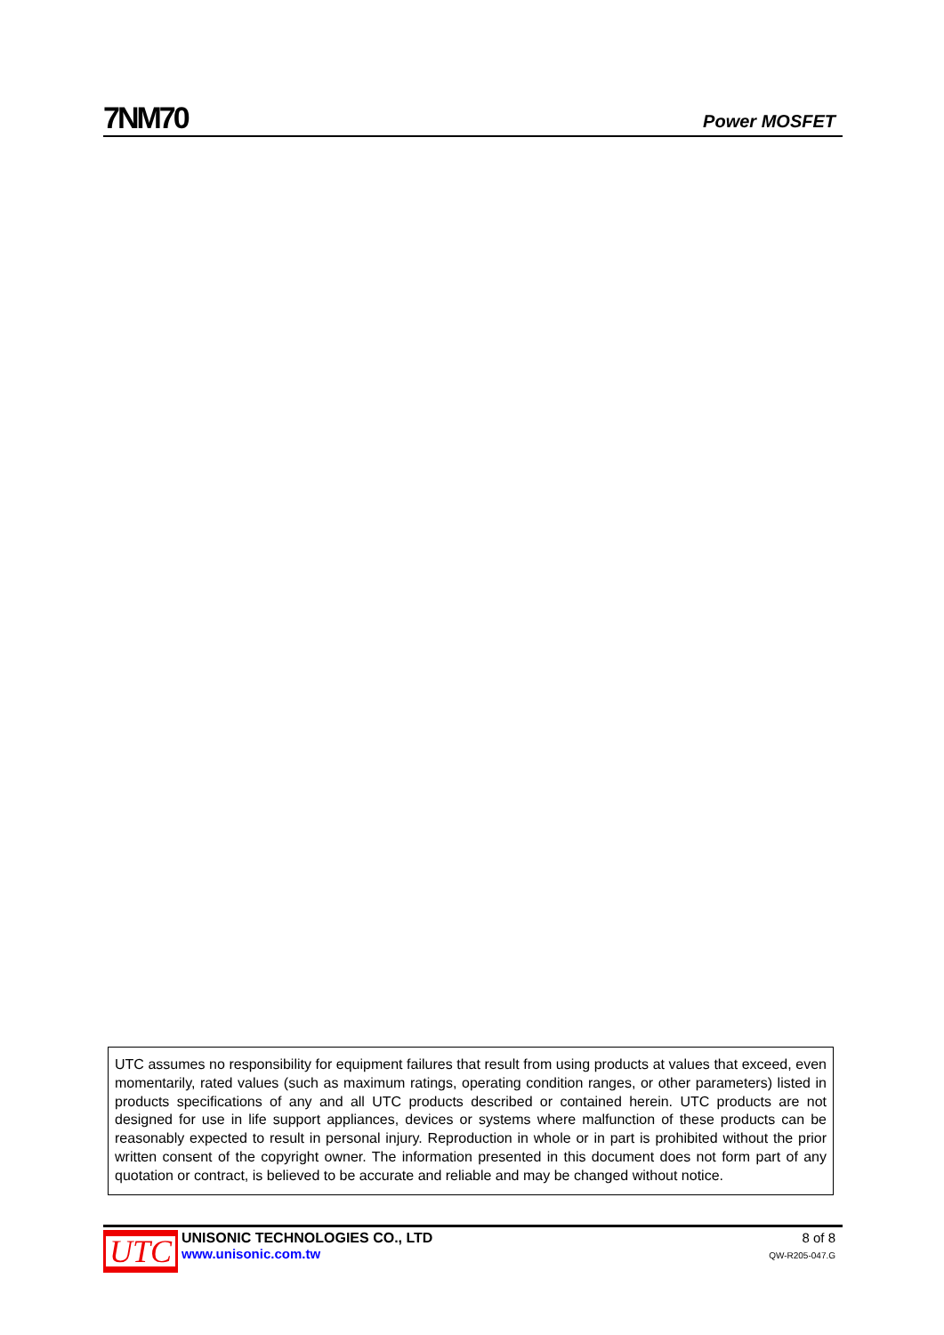7NM70
Power MOSFET
UTC assumes no responsibility for equipment failures that result from using products at values that exceed, even momentarily, rated values (such as maximum ratings, operating condition ranges, or other parameters) listed in products specifications of any and all UTC products described or contained herein. UTC products are not designed for use in life support appliances, devices or systems where malfunction of these products can be reasonably expected to result in personal injury. Reproduction in whole or in part is prohibited without the prior written consent of the copyright owner. The information presented in this document does not form part of any quotation or contract, is believed to be accurate and reliable and may be changed without notice.
UTC
UNISONIC TECHNOLOGIES CO., LTD
www.unisonic.com.tw
8 of 8
QW-R205-047.G